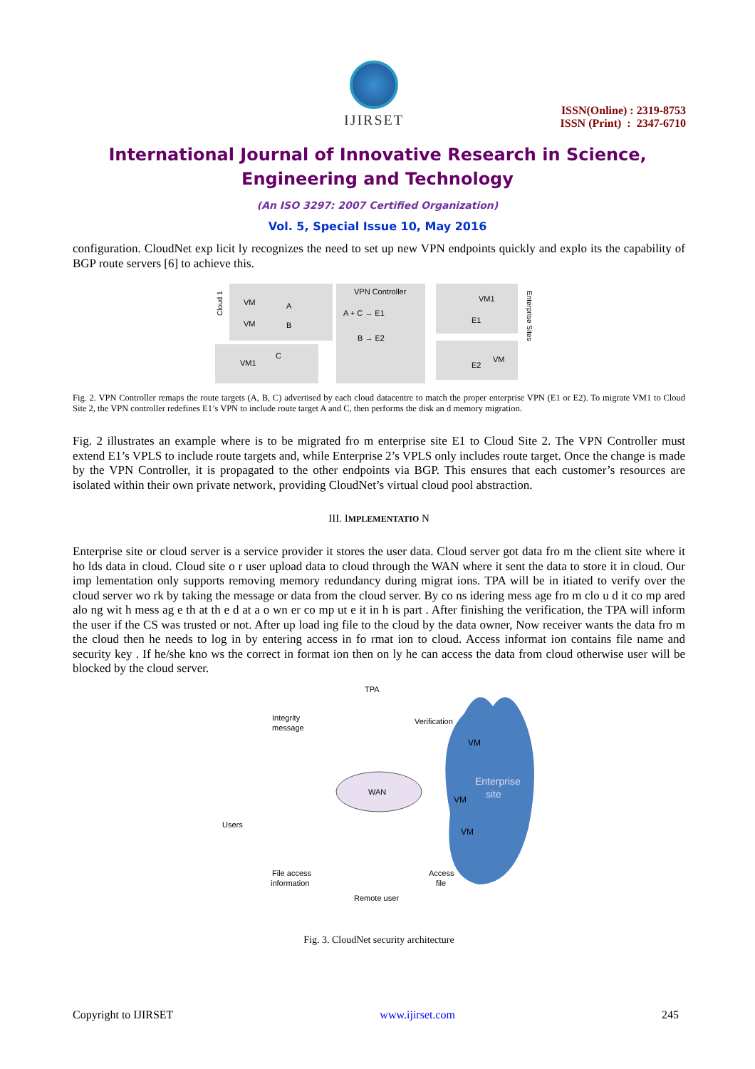IJIRSET
ISSN(Online) : 2319-8753
ISSN (Print) : 2347-6710
International Journal of Innovative Research in Science,
Engineering and Technology
(An ISO 3297: 2007 Certified Organization)
Vol. 5, Special Issue 10, May 2016
configuration. CloudNet exp licit ly recognizes the need to set up new VPN endpoints quickly and explo its the capability of BGP route servers [6] to achieve this.
VM
VM
A
B
Cloud 1
VM1
C
VPN Controller
A + C → E1
B → E2
VM1
E1
E2
VM
Enterprise Sites
Fig. 2. VPN Controller remaps the route targets (A, B, C) advertised by each cloud datacentre to match the proper enterprise VPN (E1 or E2). To migrate VM1 to Cloud Site 2, the VPN controller redefines E1’s VPN to include route target A and C, then performs the disk an d memory migration.
Fig. 2 illustrates an example where is to be migrated fro m enterprise site E1 to Cloud Site 2. The VPN Controller must extend E1’s VPLS to include route targets and, while Enterprise 2’s VPLS only includes route target. Once the change is made by the VPN Controller, it is propagated to the other endpoints via BGP. This ensures that each customer’s resources are isolated within their own private network, providing CloudNet’s virtual cloud pool abstraction.
III. IMPLEMENTATIO N
Enterprise site or cloud server is a service provider it stores the user data. Cloud server got data fro m the client site where it ho lds data in cloud. Cloud site o r user upload data to cloud through the WAN where it sent the data to store it in cloud. Our imp lementation only supports removing memory redundancy during migrat ions. TPA will be in itiated to verify over the cloud server wo rk by taking the message or data from the cloud server. By co ns idering mess age fro m clo u d it co mp ared alo ng wit h mess ag e th at th e d at a o wn er co mp ut e it in h is part . After finishing the verification, the TPA will inform the user if the CS was trusted or not. After up load ing file to the cloud by the data owner, Now receiver wants the data fro m the cloud then he needs to log in by entering access in fo rmat ion to cloud. Access informat ion contains file name and security key . If he/she kno ws the correct in format ion then on ly he can access the data from cloud otherwise user will be blocked by the cloud server.
TPA
Integrity
message
Verification
WAN
Users
Enterprise
site
VM
VM
VM
File access
information
Access
file
Remote user
Fig. 3. CloudNet security architecture
Copyright to IJIRSET www.ijirset.com 245